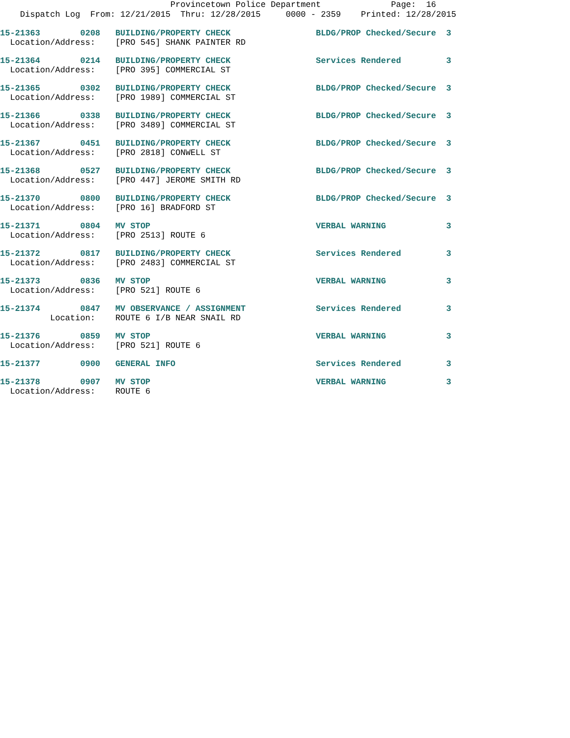Provincetown Police Department Page: 16
Dispatch Log From: 12/21/2015 Thru: 12/28/2015 0000 - 2359 Printed: 12/28/2015
15-21363 0208 BUILDING/PROPERTY CHECK BLDG/PROP Checked/Secure 3
Location/Address: [PRO 545] SHANK PAINTER RD
15-21364 0214 BUILDING/PROPERTY CHECK Services Rendered 3
Location/Address: [PRO 395] COMMERCIAL ST
15-21365 0302 BUILDING/PROPERTY CHECK BLDG/PROP Checked/Secure 3
Location/Address: [PRO 1989] COMMERCIAL ST
15-21366 0338 BUILDING/PROPERTY CHECK BLDG/PROP Checked/Secure 3
Location/Address: [PRO 3489] COMMERCIAL ST
15-21367 0451 BUILDING/PROPERTY CHECK BLDG/PROP Checked/Secure 3
Location/Address: [PRO 2818] CONWELL ST
15-21368 0527 BUILDING/PROPERTY CHECK BLDG/PROP Checked/Secure 3
Location/Address: [PRO 447] JEROME SMITH RD
15-21370 0800 BUILDING/PROPERTY CHECK BLDG/PROP Checked/Secure 3
Location/Address: [PRO 16] BRADFORD ST
15-21371 0804 MV STOP VERBAL WARNING 3
Location/Address: [PRO 2513] ROUTE 6
15-21372 0817 BUILDING/PROPERTY CHECK Services Rendered 3
Location/Address: [PRO 2483] COMMERCIAL ST
15-21373 0836 MV STOP VERBAL WARNING 3
Location/Address: [PRO 521] ROUTE 6
15-21374 0847 MV OBSERVANCE / ASSIGNMENT Services Rendered 3
Location: ROUTE 6 I/B NEAR SNAIL RD
15-21376 0859 MV STOP VERBAL WARNING 3
Location/Address: [PRO 521] ROUTE 6
15-21377 0900 GENERAL INFO Services Rendered 3
15-21378 0907 MV STOP VERBAL WARNING 3
Location/Address: ROUTE 6